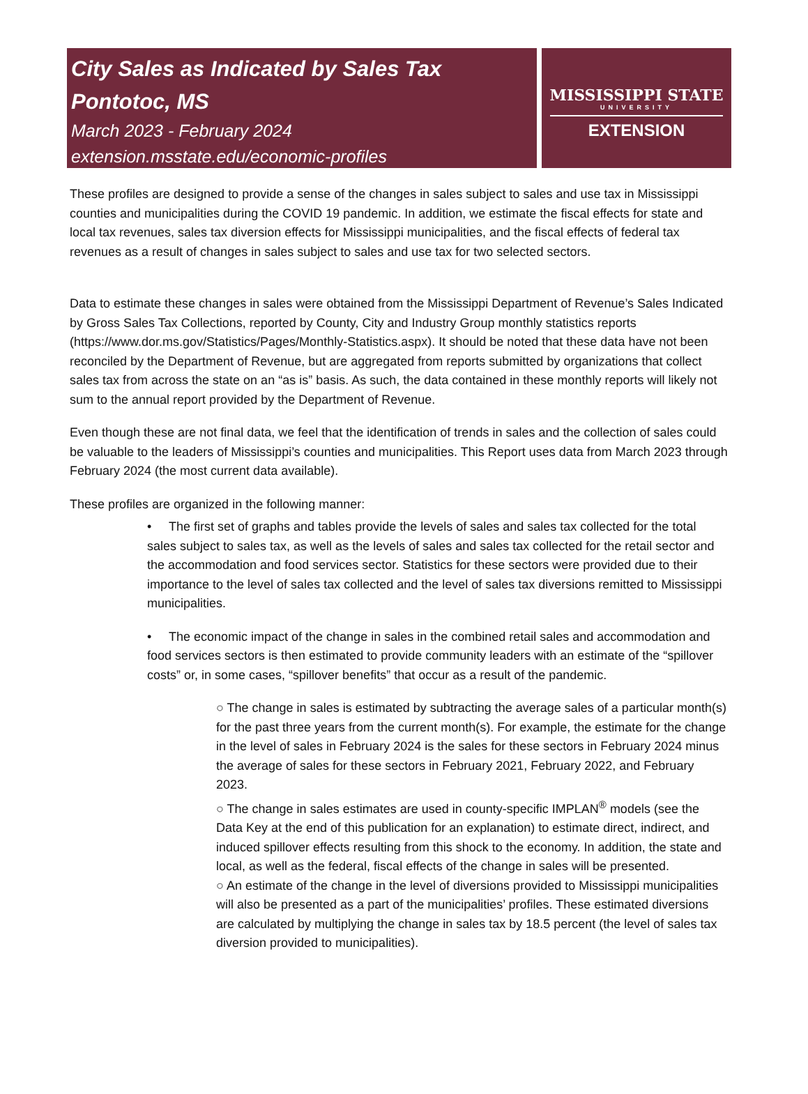City Sales as Indicated by Sales Tax
Pontotoc, MS
March 2023 - February 2024
extension.msstate.edu/economic-profiles
MISSISSIPPI STATE
UNIVERSITY
EXTENSION
These profiles are designed to provide a sense of the changes in sales subject to sales and use tax in Mississippi counties and municipalities during the COVID 19 pandemic. In addition, we estimate the fiscal effects for state and local tax revenues, sales tax diversion effects for Mississippi municipalities, and the fiscal effects of federal tax revenues as a result of changes in sales subject to sales and use tax for two selected sectors.
Data to estimate these changes in sales were obtained from the Mississippi Department of Revenue’s Sales Indicated by Gross Sales Tax Collections, reported by County, City and Industry Group monthly statistics reports (https://www.dor.ms.gov/Statistics/Pages/Monthly-Statistics.aspx). It should be noted that these data have not been reconciled by the Department of Revenue, but are aggregated from reports submitted by organizations that collect sales tax from across the state on an “as is” basis. As such, the data contained in these monthly reports will likely not sum to the annual report provided by the Department of Revenue.
Even though these are not final data, we feel that the identification of trends in sales and the collection of sales could be valuable to the leaders of Mississippi’s counties and municipalities. This Report uses data from March 2023 through February 2024 (the most current data available).
These profiles are organized in the following manner:
• The first set of graphs and tables provide the levels of sales and sales tax collected for the total sales subject to sales tax, as well as the levels of sales and sales tax collected for the retail sector and the accommodation and food services sector. Statistics for these sectors were provided due to their importance to the level of sales tax collected and the level of sales tax diversions remitted to Mississippi municipalities.
• The economic impact of the change in sales in the combined retail sales and accommodation and food services sectors is then estimated to provide community leaders with an estimate of the “spillover costs” or, in some cases, “spillover benefits” that occur as a result of the pandemic.
○ The change in sales is estimated by subtracting the average sales of a particular month(s) for the past three years from the current month(s). For example, the estimate for the change in the level of sales in February 2024 is the sales for these sectors in February 2024 minus the average of sales for these sectors in February 2021, February 2022, and February 2023.
○ The change in sales estimates are used in county-specific IMPLAN<sup>®</sup> models (see the Data Key at the end of this publication for an explanation) to estimate direct, indirect, and induced spillover effects resulting from this shock to the economy. In addition, the state and local, as well as the federal, fiscal effects of the change in sales will be presented.
○ An estimate of the change in the level of diversions provided to Mississippi municipalities will also be presented as a part of the municipalities’ profiles. These estimated diversions are calculated by multiplying the change in sales tax by 18.5 percent (the level of sales tax diversion provided to municipalities).